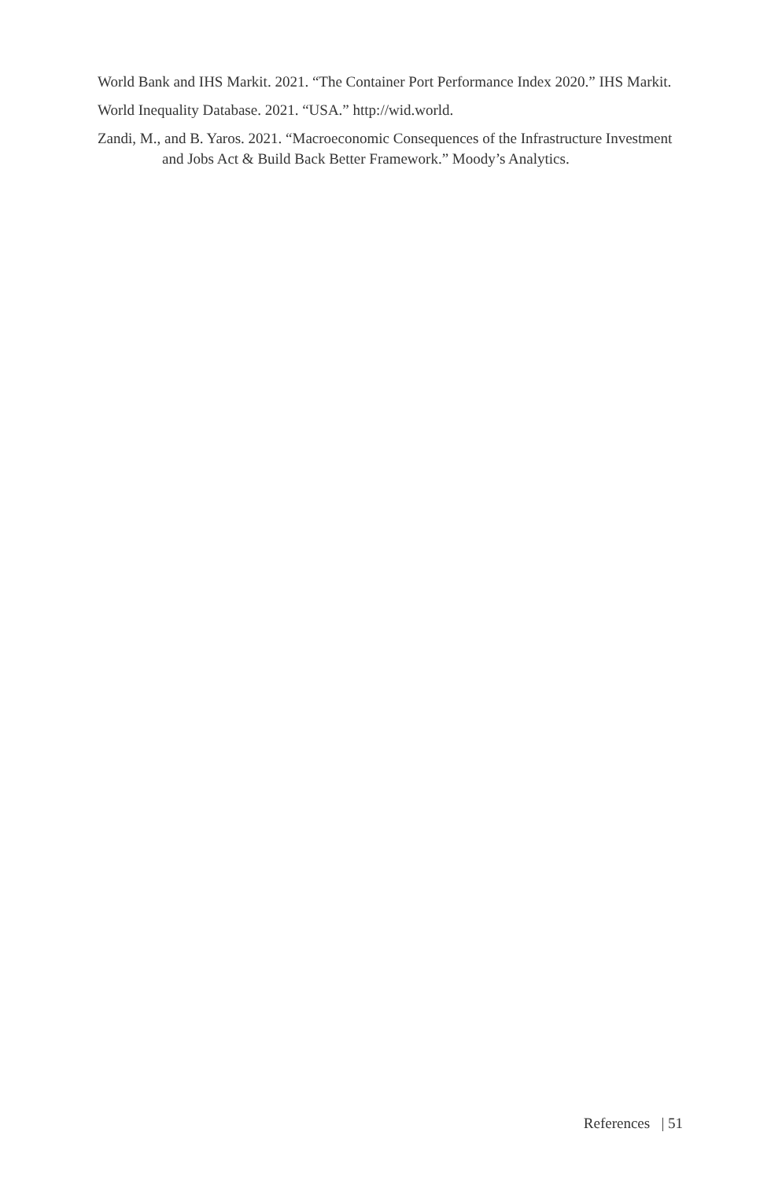World Bank and IHS Markit. 2021. “The Container Port Performance Index 2020.” IHS Markit.
World Inequality Database. 2021. “USA.” http://wid.world.
Zandi, M., and B. Yaros. 2021. “Macroeconomic Consequences of the Infrastructure Investment and Jobs Act & Build Back Better Framework.” Moody’s Analytics.
References | 51